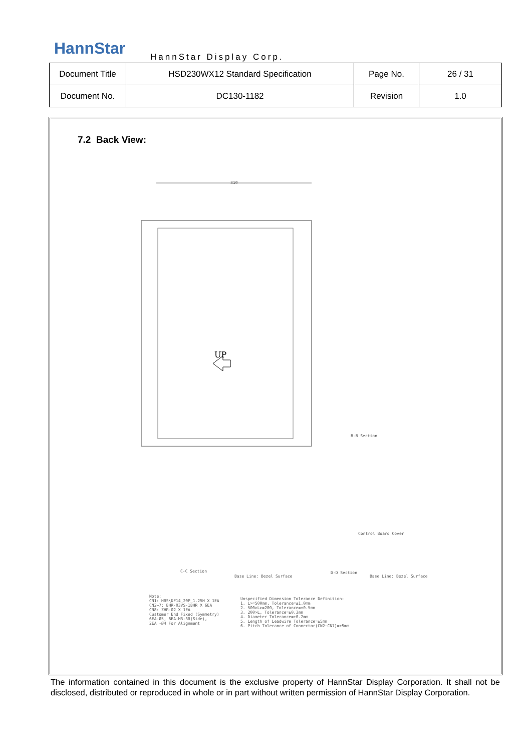HannStar HannStar Display Corp.
| Document Title | HSD230WX12 Standard Specification | Page No. | 26 / 31 |
| Document No. | DC130-1182 | Revision | 1.0 |
7.2 Back View:
310
UP
B-B Section
Control Board Cover
C-C Section
Base Line: Bezel Surface
D-D Section
Base Line: Bezel Surface
Note:
CN1: HRS\DF14_20P_1.25H X 1EA
CN2~7: BHR-03VS-1BHR X 6EA
CN8: ZHR-02 X 1EA
Customer End Fixed (Symmetry)
6EA-Ø5, 8EA-M3-3R(Side),
2EA -Ø4 For Alignment
Unspecified Dimension Tolerance Definition:
1. L>=500mm, Tolerance=±1.0mm
2. 500>L>=200, Tolerance=±0.5mm
3. 200>L, Tolerance=±0.3mm
4. Diameter Tolerance=±0.2mm
5. Length of Leadwire Tolerance=±5mm
6. Pitch Tolerance of Connector(CN2~CN7)=±5mm
The information contained in this document is the exclusive property of HannStar Display Corporation. It shall not be disclosed, distributed or reproduced in whole or in part without written permission of HannStar Display Corporation.